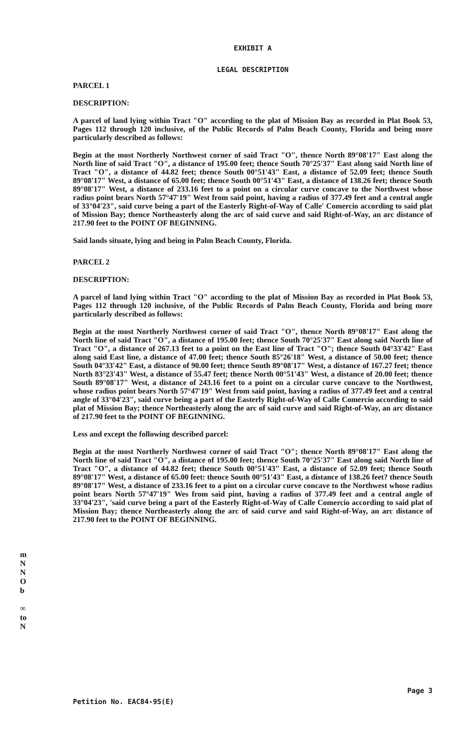EXHIBIT A
LEGAL DESCRIPTION
PARCEL 1
DESCRIPTION:
A parcel of land lying within Tract "O" according to the plat of Mission Bay as recorded in Plat Book 53, Pages 112 through 120 inclusive, of the Public Records of Palm Beach County, Florida and being more particularly described as follows:
Begin at the most Northerly Northwest corner of said Tract "O", thence North 89°08'17" East along the North line of said Tract "O", a distance of 195.00 feet; thence South 70°25'37" East along said North line of Tract "O", a distance of 44.82 feet; thence South 00°51'43" East, a distance of 52.09 feet; thence South 89°08'17" West, a distance of 65.00 feet; thence South 00°51'43" East, a distance of 138.26 feet; thence South 89°08'17" West, a distance of 233.16 feet to a point on a circular curve concave to the Northwest whose radius point bears North 57°47'19" West from said point, having a radius of 377.49 feet and a central angle of 33°04'23", said curve being a part of the Easterly Right-of-Way of Calle' Comercio according to said plat of Mission Bay; thence Northeasterly along the arc of said curve and said Right-of-Way, an arc distance of 217.90 feet to the POINT OF BEGINNING.
Said lands situate, lying and being in Palm Beach County, Florida.
PARCEL 2
DESCRIPTION:
A parcel of land lying within Tract "O" according to the plat of Mission Bay as recorded in Plat Book 53, Pages 112 through 120 inclusive, of the Public Records of Palm Beach County, Florida and being more particularly described as follows:
Begin at the most Northerly Northwest corner of said Tract "O", thence North 89°08'17" East along the North line of said Tract "O", a distance of 195.00 feet; thence South 70°25'37" East along said North line of Tract "O", a distance of 267.13 feet to a point on the East line of Tract "O"; thence South 04°33'42" East along said East line, a distance of 47.00 feet; thence South 85°26'18" West, a distance of 50.00 feet; thence South 04°33'42" East, a distance of 90.00 feet; thence South 89°08'17" West, a distance of 167.27 feet; thence North 83°23'43" West, a distance of 55.47 feet; thence North 00°51'43" West, a distance of 20.00 feet; thence South 89°08'17" West, a distance of 243.16 feet to a point on a circular curve concave to the Northwest, whose radius point bears North 57°47'19" West from said point, having a radius of 377.49 feet and a central angle of 33°04'23", said curve being a part of the Easterly Right-of-Way of Calle Comercio according to said plat of Mission Bay; thence Northeasterly along the arc of said curve and said Right-of-Way, an arc distance of 217.90 feet to the POINT OF BEGINNING.
Less and except the following described parcel:
Begin at the most Northerly Northwest corner of said Tract "O"; thence North 89°08'17" East along the North line of said Tract "O", a distance of 195.00 feet; thence South 70°25'37" East along said North line of Tract "O", a distance of 44.82 feet; thence South 00°51'43" East, a distance of 52.09 feet; thence South 89°08'17" West, a distance of 65.00 feet: thence South 00°51'43" East, a distance of 138.26 feet? thence South 89°08'17" West, a distance of 233.16 feet to a pint on a circular curve concave to the Northwest whose radius point bears North 57°47'19" Wes from said pint, having a radius of 377.49 feet and a central angle of 33°04'23", 'said curve being a part of the Easterly Right-of-Way of Calle Comercio according to said plat of Mission Bay; thence Northeasterly along the arc of said curve and said Right-of-Way, an arc distance of 217.90 feet to the POINT OF BEGINNING.
m
N
N
O
b
∞
to
N
Petition No. EAC84-95(E) Page 3